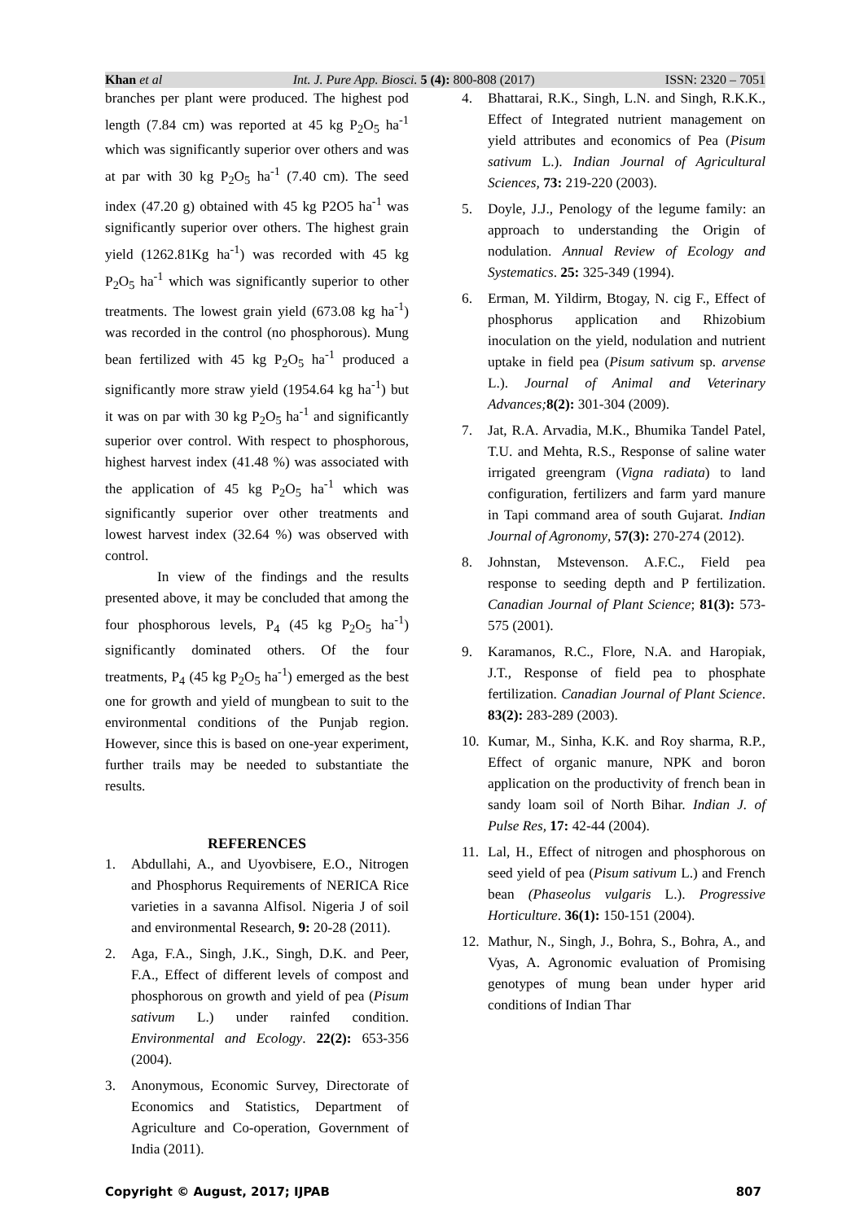Khan et al Int. J. Pure App. Biosci. 5 (4): 800-808 (2017) ISSN: 2320 – 7051
branches per plant were produced. The highest pod length (7.84 cm) was reported at 45 kg P<sub>2</sub>O<sub>5</sub> ha<sup>-1</sup> which was significantly superior over others and was at par with 30 kg P<sub>2</sub>O<sub>5</sub> ha<sup>-1</sup> (7.40 cm). The seed index (47.20 g) obtained with 45 kg P2O5 ha<sup>-1</sup> was significantly superior over others. The highest grain yield (1262.81Kg ha<sup>-1</sup>) was recorded with 45 kg P<sub>2</sub>O<sub>5</sub> ha<sup>-1</sup> which was significantly superior to other treatments. The lowest grain yield (673.08 kg ha<sup>-1</sup>) was recorded in the control (no phosphorous). Mung bean fertilized with 45 kg P<sub>2</sub>O<sub>5</sub> ha<sup>-1</sup> produced a significantly more straw yield (1954.64 kg ha<sup>-1</sup>) but it was on par with 30 kg P<sub>2</sub>O<sub>5</sub> ha<sup>-1</sup> and significantly superior over control. With respect to phosphorous, highest harvest index (41.48 %) was associated with the application of 45 kg P<sub>2</sub>O<sub>5</sub> ha<sup>-1</sup> which was significantly superior over other treatments and lowest harvest index (32.64 %) was observed with control.
In view of the findings and the results presented above, it may be concluded that among the four phosphorous levels, P<sub>4</sub> (45 kg P<sub>2</sub>O<sub>5</sub> ha<sup>-1</sup>) significantly dominated others. Of the four treatments, P<sub>4</sub> (45 kg P<sub>2</sub>O<sub>5</sub> ha<sup>-1</sup>) emerged as the best one for growth and yield of mungbean to suit to the environmental conditions of the Punjab region. However, since this is based on one-year experiment, further trails may be needed to substantiate the results.
REFERENCES
1. Abdullahi, A., and Uyovbisere, E.O., Nitrogen and Phosphorus Requirements of NERICA Rice varieties in a savanna Alfisol. Nigeria J of soil and environmental Research, 9: 20-28 (2011).
2. Aga, F.A., Singh, J.K., Singh, D.K. and Peer, F.A., Effect of different levels of compost and phosphorous on growth and yield of pea (Pisum sativum L.) under rainfed condition. Environmental and Ecology. 22(2): 653-356 (2004).
3. Anonymous, Economic Survey, Directorate of Economics and Statistics, Department of Agriculture and Co-operation, Government of India (2011).
4. Bhattarai, R.K., Singh, L.N. and Singh, R.K.K., Effect of Integrated nutrient management on yield attributes and economics of Pea (Pisum sativum L.). Indian Journal of Agricultural Sciences, 73: 219-220 (2003).
5. Doyle, J.J., Penology of the legume family: an approach to understanding the Origin of nodulation. Annual Review of Ecology and Systematics. 25: 325-349 (1994).
6. Erman, M. Yildirm, Btogay, N. cig F., Effect of phosphorus application and Rhizobium inoculation on the yield, nodulation and nutrient uptake in field pea (Pisum sativum sp. arvense L.). Journal of Animal and Veterinary Advances; 8(2): 301-304 (2009).
7. Jat, R.A. Arvadia, M.K., Bhumika Tandel Patel, T.U. and Mehta, R.S., Response of saline water irrigated greengram (Vigna radiata) to land configuration, fertilizers and farm yard manure in Tapi command area of south Gujarat. Indian Journal of Agronomy, 57(3): 270-274 (2012).
8. Johnstan, Mstevenson. A.F.C., Field pea response to seeding depth and P fertilization. Canadian Journal of Plant Science; 81(3): 573-575 (2001).
9. Karamanos, R.C., Flore, N.A. and Haropiak, J.T., Response of field pea to phosphate fertilization. Canadian Journal of Plant Science. 83(2): 283-289 (2003).
10. Kumar, M., Sinha, K.K. and Roy sharma, R.P., Effect of organic manure, NPK and boron application on the productivity of french bean in sandy loam soil of North Bihar. Indian J. of Pulse Res, 17: 42-44 (2004).
11. Lal, H., Effect of nitrogen and phosphorous on seed yield of pea (Pisum sativum L.) and French bean (Phaseolus vulgaris L.). Progressive Horticulture. 36(1): 150-151 (2004).
12. Mathur, N., Singh, J., Bohra, S., Bohra, A., and Vyas, A. Agronomic evaluation of Promising genotypes of mung bean under hyper arid conditions of Indian Thar
Copyright © August, 2017; IJPAB 807